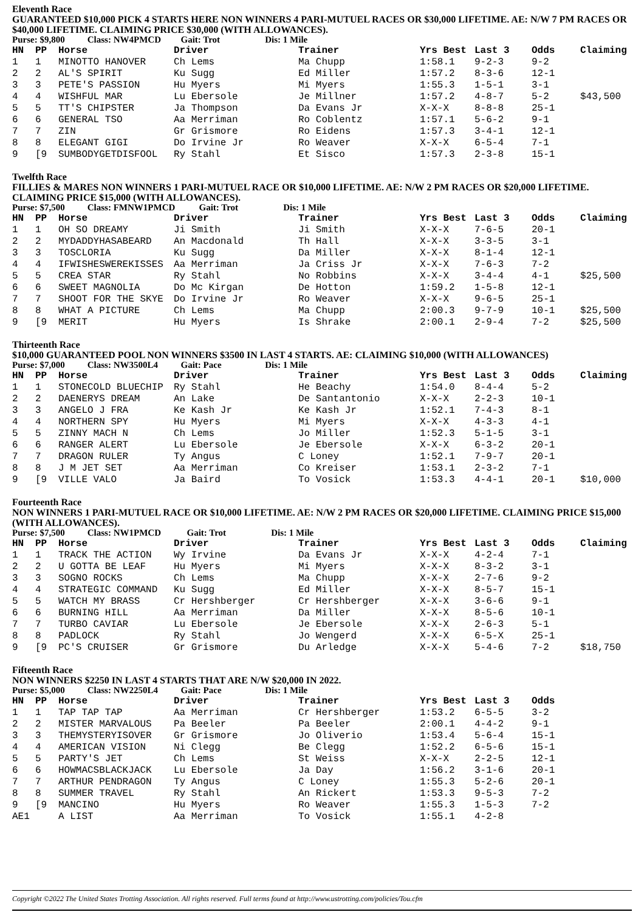Eleventh Race
GUARANTEED $10,000 PICK 4 STARTS HERE NON WINNERS 4 PARI-MUTUEL RACES OR $30,000 LIFETIME. AE: N/W 7 PM RACES OR $40,000 LIFETIME. CLAIMING PRICE $30,000 (WITH ALLOWANCES).
Purse: $9,800 Class: NW4PMCD Gait: Trot Dis: 1 Mile
| HN | PP | Horse | Driver | Trainer | Yrs Best | Last 3 | Odds | Claiming |
| --- | --- | --- | --- | --- | --- | --- | --- | --- |
| 1 | 1 | MINOTTO HANOVER | Ch Lems | Ma Chupp | 1:58.1 | 9-2-3 | 9-2 | |
| 2 | 2 | AL'S SPIRIT | Ku Sugg | Ed Miller | 1:57.2 | 8-3-6 | 12-1 | |
| 3 | 3 | PETE'S PASSION | Hu Myers | Mi Myers | 1:55.3 | 1-5-1 | 3-1 | |
| 4 | 4 | WISHFUL MAR | Lu Ebersole | Je Millner | 1:57.2 | 4-8-7 | 5-2 | $43,500 |
| 5 | 5 | TT'S CHIPSTER | Ja Thompson | Da Evans Jr | X-X-X | 8-8-8 | 25-1 | |
| 6 | 6 | GENERAL TSO | Aa Merriman | Ro Coblentz | 1:57.1 | 5-6-2 | 9-1 | |
| 7 | 7 | ZIN | Gr Grismore | Ro Eidens | 1:57.3 | 3-4-1 | 12-1 | |
| 8 | 8 | ELEGANT GIGI | Do Irvine Jr | Ro Weaver | X-X-X | 6-5-4 | 7-1 | |
| 9 | [9 | SUMBODYGETDISFOOL | Ry Stahl | Et Sisco | 1:57.3 | 2-3-8 | 15-1 | |
Twelfth Race
FILLIES & MARES NON WINNERS 1 PARI-MUTUEL RACE OR $10,000 LIFETIME. AE: N/W 2 PM RACES OR $20,000 LIFETIME. CLAIMING PRICE $15,000 (WITH ALLOWANCES).
Purse: $7,500 Class: FMNW1PMCD Gait: Trot Dis: 1 Mile
| HN | PP | Horse | Driver | Trainer | Yrs Best | Last 3 | Odds | Claiming |
| --- | --- | --- | --- | --- | --- | --- | --- | --- |
| 1 | 1 | OH SO DREAMY | Ji Smith | Ji Smith | X-X-X | 7-6-5 | 20-1 | |
| 2 | 2 | MYDADDYHASABEARD | An Macdonald | Th Hall | X-X-X | 3-3-5 | 3-1 | |
| 3 | 3 | TOSCLORIA | Ku Sugg | Da Miller | X-X-X | 8-1-4 | 12-1 | |
| 4 | 4 | IFWISHESWEREKISSES | Aa Merriman | Ja Criss Jr | X-X-X | 7-6-3 | 7-2 | |
| 5 | 5 | CREA STAR | Ry Stahl | No Robbins | X-X-X | 3-4-4 | 4-1 | $25,500 |
| 6 | 6 | SWEET MAGNOLIA | Do Mc Kirgan | De Hotton | 1:59.2 | 1-5-8 | 12-1 | |
| 7 | 7 | SHOOT FOR THE SKYE | Do Irvine Jr | Ro Weaver | X-X-X | 9-6-5 | 25-1 | |
| 8 | 8 | WHAT A PICTURE | Ch Lems | Ma Chupp | 2:00.3 | 9-7-9 | 10-1 | $25,500 |
| 9 | [9 | MERIT | Hu Myers | Is Shrake | 2:00.1 | 2-9-4 | 7-2 | $25,500 |
Thirteenth Race
$10,000 GUARANTEED POOL NON WINNERS $3500 IN LAST 4 STARTS. AE: CLAIMING $10,000 (WITH ALLOWANCES)
Purse: $7,000 Class: NW3500L4 Gait: Pace Dis: 1 Mile
| HN | PP | Horse | Driver | Trainer | Yrs Best | Last 3 | Odds | Claiming |
| --- | --- | --- | --- | --- | --- | --- | --- | --- |
| 1 | 1 | STONECOLD BLUECHIP | Ry Stahl | He Beachy | 1:54.0 | 8-4-4 | 5-2 | |
| 2 | 2 | DAENERYS DREAM | An Lake | De Santantonio | X-X-X | 2-2-3 | 10-1 | |
| 3 | 3 | ANGELO J FRA | Ke Kash Jr | Ke Kash Jr | 1:52.1 | 7-4-3 | 8-1 | |
| 4 | 4 | NORTHERN SPY | Hu Myers | Mi Myers | X-X-X | 4-3-3 | 4-1 | |
| 5 | 5 | ZINNY MACH N | Ch Lems | Jo Miller | 1:52.3 | 5-1-5 | 3-1 | |
| 6 | 6 | RANGER ALERT | Lu Ebersole | Je Ebersole | X-X-X | 6-3-2 | 20-1 | |
| 7 | 7 | DRAGON RULER | Ty Angus | C Loney | 1:52.1 | 7-9-7 | 20-1 | |
| 8 | 8 | J M JET SET | Aa Merriman | Co Kreiser | 1:53.1 | 2-3-2 | 7-1 | |
| 9 | [9 | VILLE VALO | Ja Baird | To Vosick | 1:53.3 | 4-4-1 | 20-1 | $10,000 |
Fourteenth Race
NON WINNERS 1 PARI-MUTUEL RACE OR $10,000 LIFETIME. AE: N/W 2 PM RACES OR $20,000 LIFETIME. CLAIMING PRICE $15,000 (WITH ALLOWANCES).
Purse: $7,500 Class: NW1PMCD Gait: Trot Dis: 1 Mile
| HN | PP | Horse | Driver | Trainer | Yrs Best | Last 3 | Odds | Claiming |
| --- | --- | --- | --- | --- | --- | --- | --- | --- |
| 1 | 1 | TRACK THE ACTION | Wy Irvine | Da Evans Jr | X-X-X | 4-2-4 | 7-1 | |
| 2 | 2 | U GOTTA BE LEAF | Hu Myers | Mi Myers | X-X-X | 8-3-2 | 3-1 | |
| 3 | 3 | SOGNO ROCKS | Ch Lems | Ma Chupp | X-X-X | 2-7-6 | 9-2 | |
| 4 | 4 | STRATEGIC COMMAND | Ku Sugg | Ed Miller | X-X-X | 8-5-7 | 15-1 | |
| 5 | 5 | WATCH MY BRASS | Cr Hershberger | Cr Hershberger | X-X-X | 3-6-6 | 9-1 | |
| 6 | 6 | BURNING HILL | Aa Merriman | Da Miller | X-X-X | 8-5-6 | 10-1 | |
| 7 | 7 | TURBO CAVIAR | Lu Ebersole | Je Ebersole | X-X-X | 2-6-3 | 5-1 | |
| 8 | 8 | PADLOCK | Ry Stahl | Jo Wengerd | X-X-X | 6-5-X | 25-1 | |
| 9 | [9 | PC'S CRUISER | Gr Grismore | Du Arledge | X-X-X | 5-4-6 | 7-2 | $18,750 |
Fifteenth Race
NON WINNERS $2250 IN LAST 4 STARTS THAT ARE N/W $20,000 IN 2022.
Purse: $5,000 Class: NW2250L4 Gait: Pace Dis: 1 Mile
| HN | PP | Horse | Driver | Trainer | Yrs Best | Last 3 | Odds | |
| --- | --- | --- | --- | --- | --- | --- | --- | --- |
| 1 | 1 | TAP TAP TAP | Aa Merriman | Cr Hershberger | 1:53.2 | 6-5-5 | 3-2 | |
| 2 | 2 | MISTER MARVALOUS | Pa Beeler | Pa Beeler | 2:00.1 | 4-4-2 | 9-1 | |
| 3 | 3 | THEMYSTERYISOVER | Gr Grismore | Jo Oliverio | 1:53.4 | 5-6-4 | 15-1 | |
| 4 | 4 | AMERICAN VISION | Ni Clegg | Be Clegg | 1:52.2 | 6-5-6 | 15-1 | |
| 5 | 5 | PARTY'S JET | Ch Lems | St Weiss | X-X-X | 2-2-5 | 12-1 | |
| 6 | 6 | HOWMACSBLACKJACK | Lu Ebersole | Ja Day | 1:56.2 | 3-1-6 | 20-1 | |
| 7 | 7 | ARTHUR PENDRAGON | Ty Angus | C Loney | 1:55.3 | 5-2-6 | 20-1 | |
| 8 | 8 | SUMMER TRAVEL | Ry Stahl | An Rickert | 1:53.3 | 9-5-3 | 7-2 | |
| 9 | [9 | MANCINO | Hu Myers | Ro Weaver | 1:55.3 | 1-5-3 | 7-2 | |
| AE1 | | A LIST | Aa Merriman | To Vosick | 1:55.1 | 4-2-8 | | |
Copyright ©2022 The United States Trotting Association. All rights reserved. Full terms found at http://www.ustrotting.com/policies/Tou.cfm